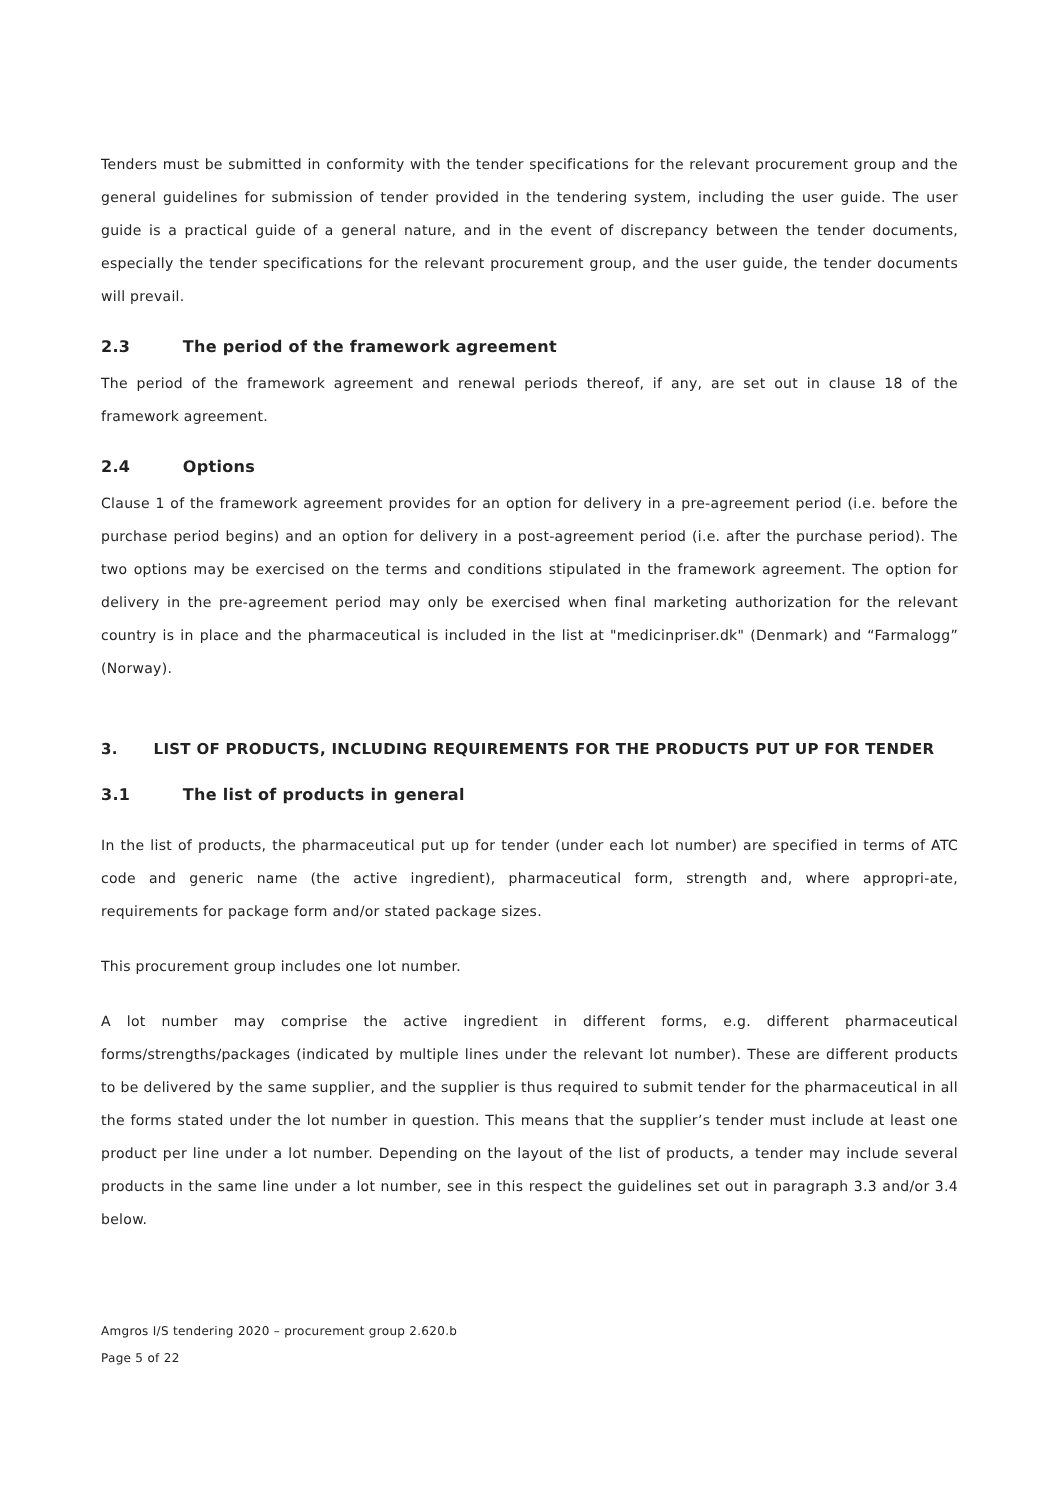Tenders must be submitted in conformity with the tender specifications for the relevant procurement group and the general guidelines for submission of tender provided in the tendering system, including the user guide. The user guide is a practical guide of a general nature, and in the event of discrepancy between the tender documents, especially the tender specifications for the relevant procurement group, and the user guide, the tender documents will prevail.
2.3 The period of the framework agreement
The period of the framework agreement and renewal periods thereof, if any, are set out in clause 18 of the framework agreement.
2.4 Options
Clause 1 of the framework agreement provides for an option for delivery in a pre-agreement period (i.e. before the purchase period begins) and an option for delivery in a post-agreement period (i.e. after the purchase period). The two options may be exercised on the terms and conditions stipulated in the framework agreement. The option for delivery in the pre-agreement period may only be exercised when final marketing authorization for the relevant country is in place and the pharmaceutical is included in the list at "medicinpriser.dk" (Denmark) and “Farmalogg” (Norway).
3. LIST OF PRODUCTS, INCLUDING REQUIREMENTS FOR THE PRODUCTS PUT UP FOR TENDER
3.1 The list of products in general
In the list of products, the pharmaceutical put up for tender (under each lot number) are specified in terms of ATC code and generic name (the active ingredient), pharmaceutical form, strength and, where appropri-ate, requirements for package form and/or stated package sizes.
This procurement group includes one lot number.
A lot number may comprise the active ingredient in different forms, e.g. different pharmaceutical forms/strengths/packages (indicated by multiple lines under the relevant lot number). These are different products to be delivered by the same supplier, and the supplier is thus required to submit tender for the pharmaceutical in all the forms stated under the lot number in question. This means that the supplier’s tender must include at least one product per line under a lot number. Depending on the layout of the list of products, a tender may include several products in the same line under a lot number, see in this respect the guidelines set out in paragraph 3.3 and/or 3.4 below.
Amgros I/S tendering 2020 – procurement group 2.620.b
Page 5 of 22